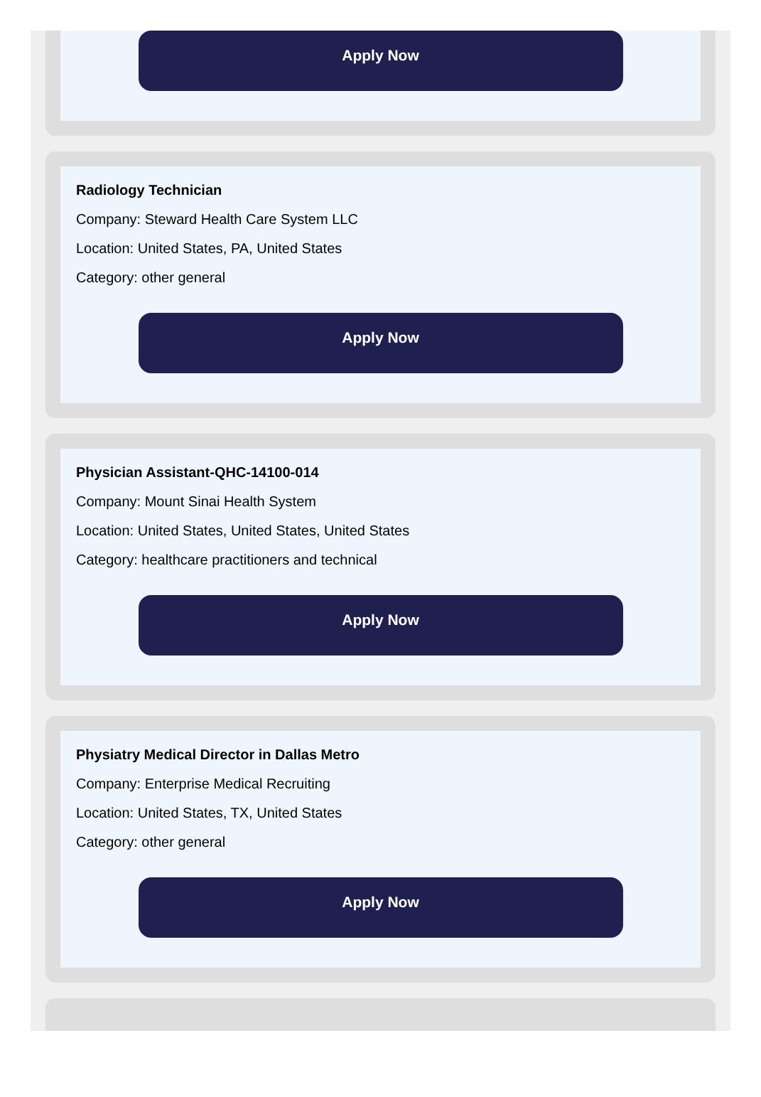Apply Now
Radiology Technician
Company: Steward Health Care System LLC
Location: United States, PA, United States
Category: other general
Apply Now
Physician Assistant-QHC-14100-014
Company: Mount Sinai Health System
Location: United States, United States, United States
Category: healthcare practitioners and technical
Apply Now
Physiatry Medical Director in Dallas Metro
Company: Enterprise Medical Recruiting
Location: United States, TX, United States
Category: other general
Apply Now